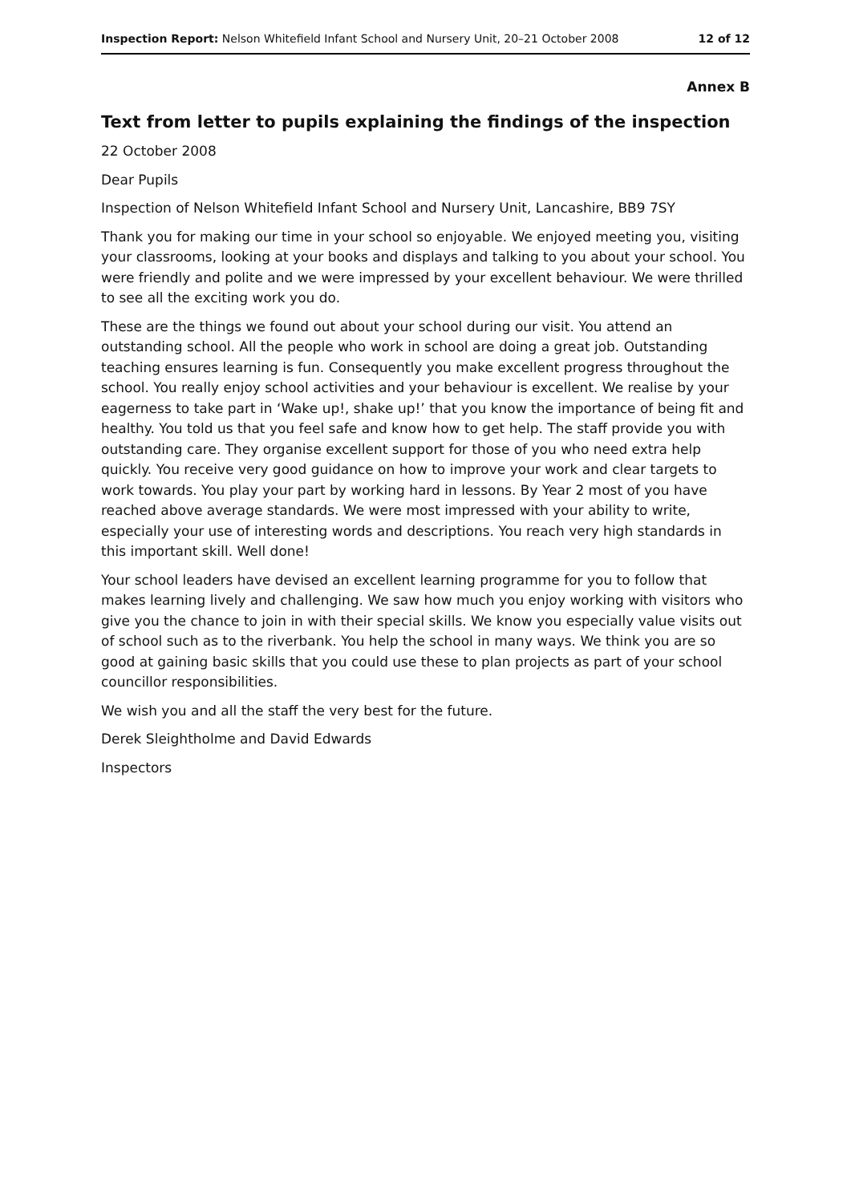Inspection Report: Nelson Whitefield Infant School and Nursery Unit, 20–21 October 2008 12 of 12
Annex B
Text from letter to pupils explaining the findings of the inspection
22 October 2008
Dear Pupils
Inspection of Nelson Whitefield Infant School and Nursery Unit, Lancashire, BB9 7SY
Thank you for making our time in your school so enjoyable. We enjoyed meeting you, visiting your classrooms, looking at your books and displays and talking to you about your school. You were friendly and polite and we were impressed by your excellent behaviour. We were thrilled to see all the exciting work you do.
These are the things we found out about your school during our visit. You attend an outstanding school. All the people who work in school are doing a great job. Outstanding teaching ensures learning is fun. Consequently you make excellent progress throughout the school. You really enjoy school activities and your behaviour is excellent. We realise by your eagerness to take part in ‘Wake up!, shake up!’ that you know the importance of being fit and healthy. You told us that you feel safe and know how to get help. The staff provide you with outstanding care. They organise excellent support for those of you who need extra help quickly. You receive very good guidance on how to improve your work and clear targets to work towards. You play your part by working hard in lessons. By Year 2 most of you have reached above average standards. We were most impressed with your ability to write, especially your use of interesting words and descriptions. You reach very high standards in this important skill. Well done!
Your school leaders have devised an excellent learning programme for you to follow that makes learning lively and challenging. We saw how much you enjoy working with visitors who give you the chance to join in with their special skills. We know you especially value visits out of school such as to the riverbank. You help the school in many ways. We think you are so good at gaining basic skills that you could use these to plan projects as part of your school councillor responsibilities.
We wish you and all the staff the very best for the future.
Derek Sleightholme and David Edwards
Inspectors